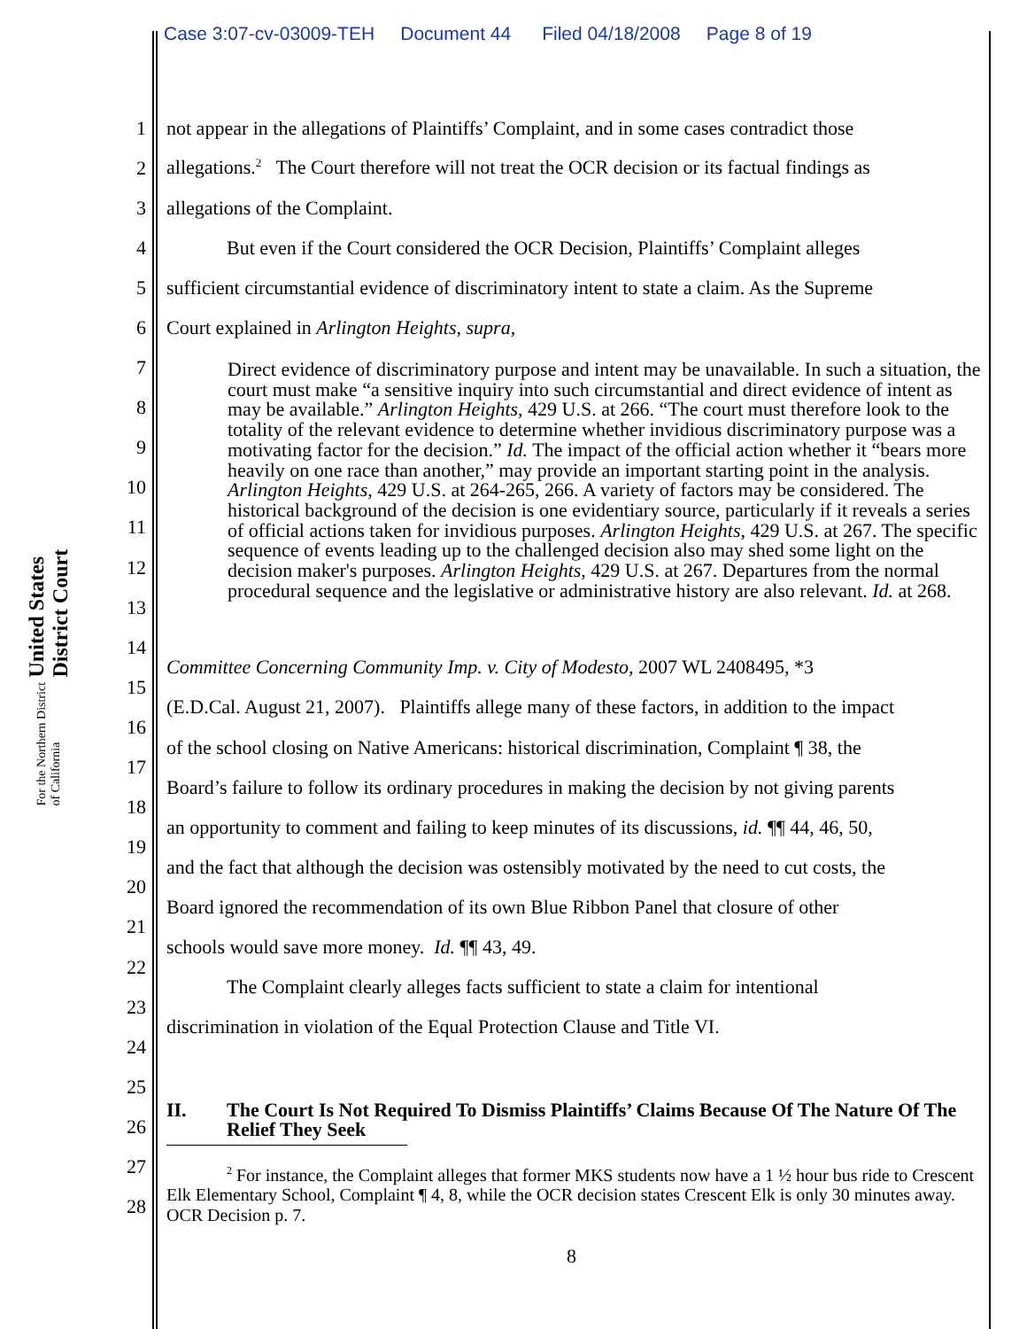Case 3:07-cv-03009-TEH Document 44 Filed 04/18/2008 Page 8 of 19
United States District Court
For the Northern District of California
1 not appear in the allegations of Plaintiffs’ Complaint, and in some cases contradict those
2 allegations.<sup>2</sup> The Court therefore will not treat the OCR decision or its factual findings as
3 allegations of the Complaint.
4 But even if the Court considered the OCR Decision, Plaintiffs’ Complaint alleges
5 sufficient circumstantial evidence of discriminatory intent to state a claim. As the Supreme
6 Court explained in Arlington Heights, supra,
7
8
9
10
11
12
13
14
15 Committee Concerning Community Imp. v. City of Modesto, 2007 WL 2408495, *3
16 (E.D.Cal. August 21, 2007). Plaintiffs allege many of these factors, in addition to the impact
17 of the school closing on Native Americans: historical discrimination, Complaint ¶ 38, the
18 Board’s failure to follow its ordinary procedures in making the decision by not giving parents
19 an opportunity to comment and failing to keep minutes of its discussions, id. ¶¶ 44, 46, 50,
20 and the fact that although the decision was ostensibly motivated by the need to cut costs, the
21 Board ignored the recommendation of its own Blue Ribbon Panel that closure of other
22 schools would save more money. Id. ¶¶ 43, 49.
23 The Complaint clearly alleges facts sufficient to state a claim for intentional
24 discrimination in violation of the Equal Protection Clause and Title VI.
25
26
27
28
Direct evidence of discriminatory purpose and intent may be unavailable. In such a situation, the court must make “a sensitive inquiry into such circumstantial and direct evidence of intent as may be available.” Arlington Heights, 429 U.S. at 266. “The court must therefore look to the totality of the relevant evidence to determine whether invidious discriminatory purpose was a motivating factor for the decision.” Id. The impact of the official action whether it “bears more heavily on one race than another,” may provide an important starting point in the analysis. Arlington Heights, 429 U.S. at 264-265, 266. A variety of factors may be considered. The historical background of the decision is one evidentiary source, particularly if it reveals a series of official actions taken for invidious purposes. Arlington Heights, 429 U.S. at 267. The specific sequence of events leading up to the challenged decision also may shed some light on the decision maker's purposes. Arlington Heights, 429 U.S. at 267. Departures from the normal procedural sequence and the legislative or administrative history are also relevant. Id. at 268.
II. The Court Is Not Required To Dismiss Plaintiffs’ Claims Because Of The Nature Of The Relief They Seek
<sup>2</sup> For instance, the Complaint alleges that former MKS students now have a 1 ½ hour bus ride to Crescent Elk Elementary School, Complaint ¶ 4, 8, while the OCR decision states Crescent Elk is only 30 minutes away. OCR Decision p. 7.
8